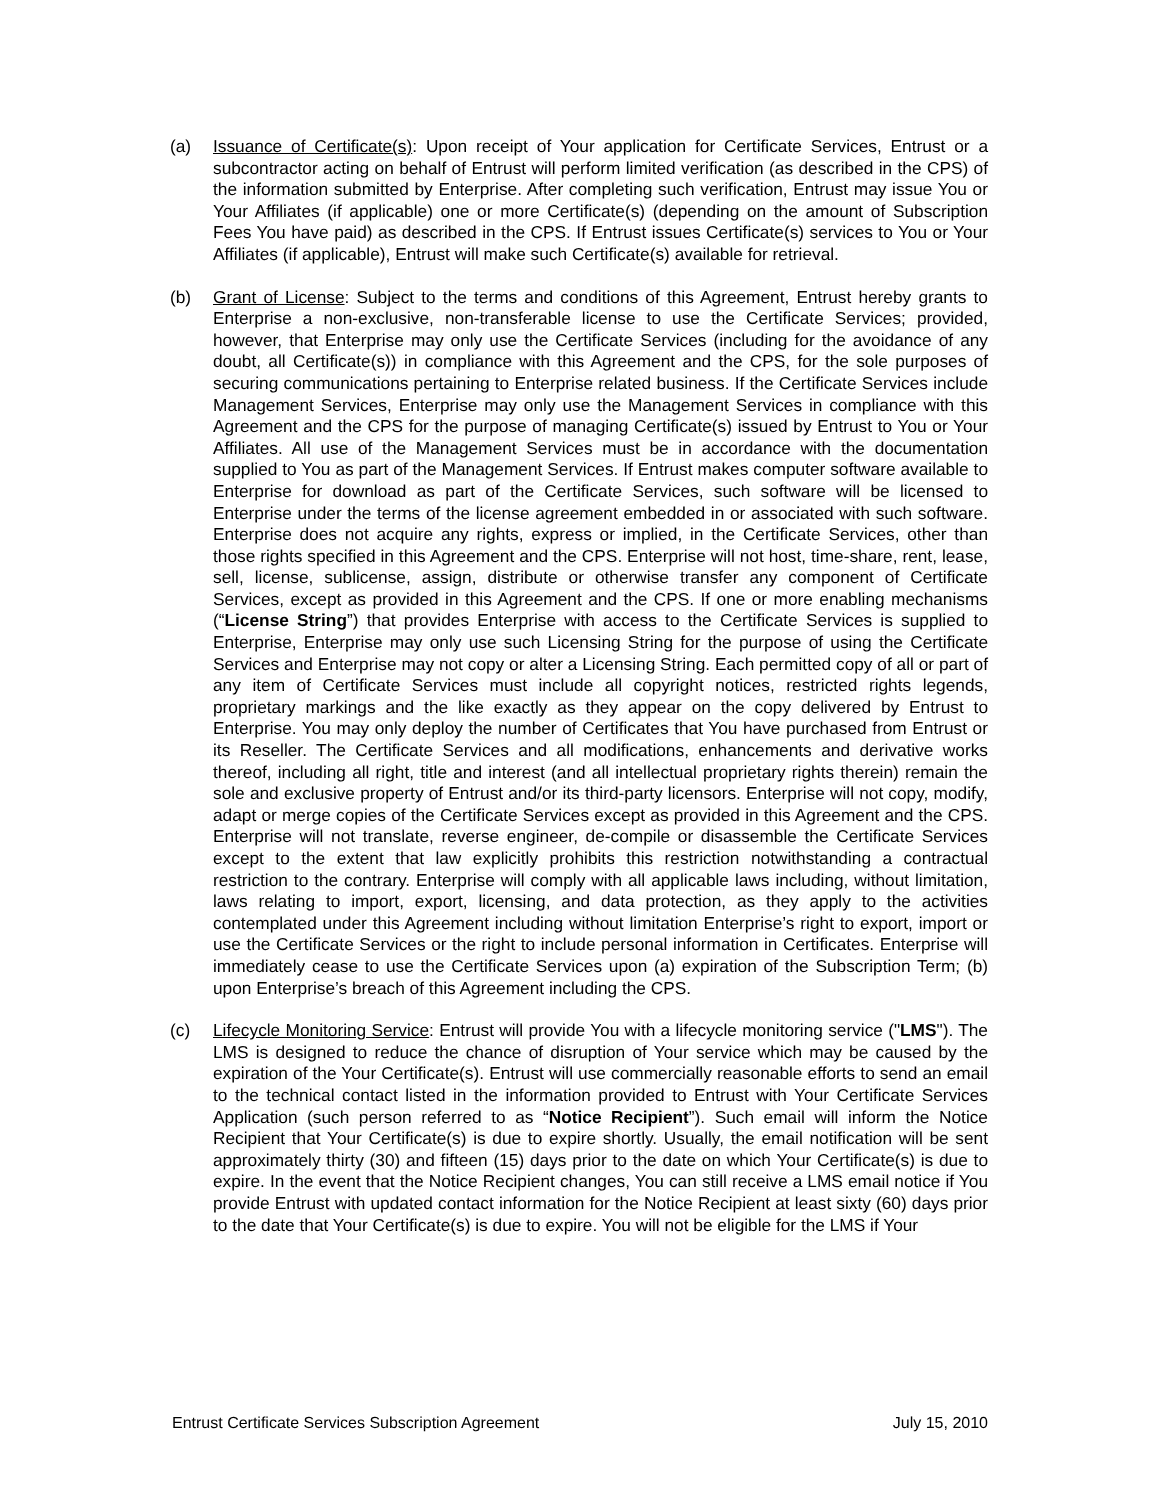(a) Issuance of Certificate(s): Upon receipt of Your application for Certificate Services, Entrust or a subcontractor acting on behalf of Entrust will perform limited verification (as described in the CPS) of the information submitted by Enterprise. After completing such verification, Entrust may issue You or Your Affiliates (if applicable) one or more Certificate(s) (depending on the amount of Subscription Fees You have paid) as described in the CPS. If Entrust issues Certificate(s) services to You or Your Affiliates (if applicable), Entrust will make such Certificate(s) available for retrieval.
(b) Grant of License: Subject to the terms and conditions of this Agreement, Entrust hereby grants to Enterprise a non-exclusive, non-transferable license to use the Certificate Services; provided, however, that Enterprise may only use the Certificate Services (including for the avoidance of any doubt, all Certificate(s)) in compliance with this Agreement and the CPS, for the sole purposes of securing communications pertaining to Enterprise related business. If the Certificate Services include Management Services, Enterprise may only use the Management Services in compliance with this Agreement and the CPS for the purpose of managing Certificate(s) issued by Entrust to You or Your Affiliates. All use of the Management Services must be in accordance with the documentation supplied to You as part of the Management Services. If Entrust makes computer software available to Enterprise for download as part of the Certificate Services, such software will be licensed to Enterprise under the terms of the license agreement embedded in or associated with such software. Enterprise does not acquire any rights, express or implied, in the Certificate Services, other than those rights specified in this Agreement and the CPS. Enterprise will not host, time-share, rent, lease, sell, license, sublicense, assign, distribute or otherwise transfer any component of Certificate Services, except as provided in this Agreement and the CPS. If one or more enabling mechanisms (“License String”) that provides Enterprise with access to the Certificate Services is supplied to Enterprise, Enterprise may only use such Licensing String for the purpose of using the Certificate Services and Enterprise may not copy or alter a Licensing String. Each permitted copy of all or part of any item of Certificate Services must include all copyright notices, restricted rights legends, proprietary markings and the like exactly as they appear on the copy delivered by Entrust to Enterprise. You may only deploy the number of Certificates that You have purchased from Entrust or its Reseller. The Certificate Services and all modifications, enhancements and derivative works thereof, including all right, title and interest (and all intellectual proprietary rights therein) remain the sole and exclusive property of Entrust and/or its third-party licensors. Enterprise will not copy, modify, adapt or merge copies of the Certificate Services except as provided in this Agreement and the CPS. Enterprise will not translate, reverse engineer, de-compile or disassemble the Certificate Services except to the extent that law explicitly prohibits this restriction notwithstanding a contractual restriction to the contrary. Enterprise will comply with all applicable laws including, without limitation, laws relating to import, export, licensing, and data protection, as they apply to the activities contemplated under this Agreement including without limitation Enterprise’s right to export, import or use the Certificate Services or the right to include personal information in Certificates. Enterprise will immediately cease to use the Certificate Services upon (a) expiration of the Subscription Term; (b) upon Enterprise’s breach of this Agreement including the CPS.
(c) Lifecycle Monitoring Service: Entrust will provide You with a lifecycle monitoring service ("LMS"). The LMS is designed to reduce the chance of disruption of Your service which may be caused by the expiration of the Your Certificate(s). Entrust will use commercially reasonable efforts to send an email to the technical contact listed in the information provided to Entrust with Your Certificate Services Application (such person referred to as “Notice Recipient”). Such email will inform the Notice Recipient that Your Certificate(s) is due to expire shortly. Usually, the email notification will be sent approximately thirty (30) and fifteen (15) days prior to the date on which Your Certificate(s) is due to expire. In the event that the Notice Recipient changes, You can still receive a LMS email notice if You provide Entrust with updated contact information for the Notice Recipient at least sixty (60) days prior to the date that Your Certificate(s) is due to expire. You will not be eligible for the LMS if Your
Entrust Certificate Services Subscription Agreement July 15, 2010